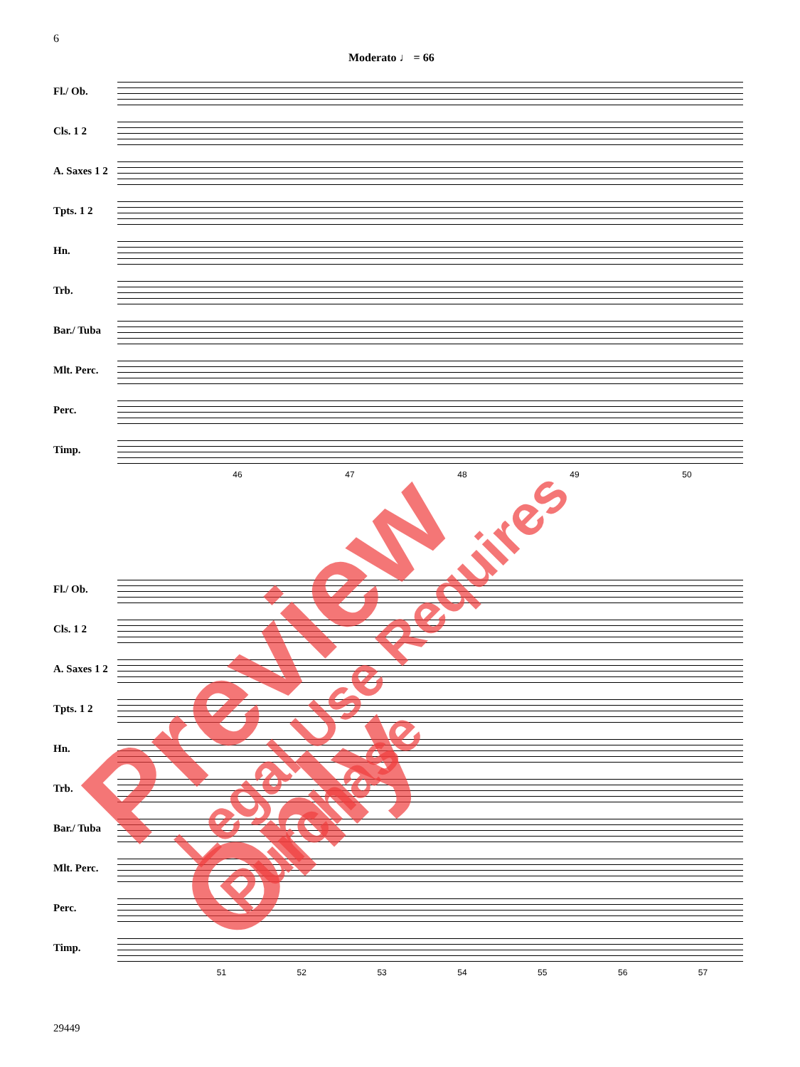6
Moderato ♩ = 66
Fl./ Ob.
Cls. 1 2
A. Saxes 1 2
Tpts. 1 2
Hn.
Trb.
Bar./ Tuba
Mlt. Perc.
Perc.
Timp.
46 47 48 49 50
Fl./ Ob.
Cls. 1 2
A. Saxes 1 2
Tpts. 1 2
Hn.
Trb.
Bar./ Tuba
Mlt. Perc.
Perc.
Timp.
51 52 53 54 55 56 57
29449
Preview Only Legal Use Requires Purchase